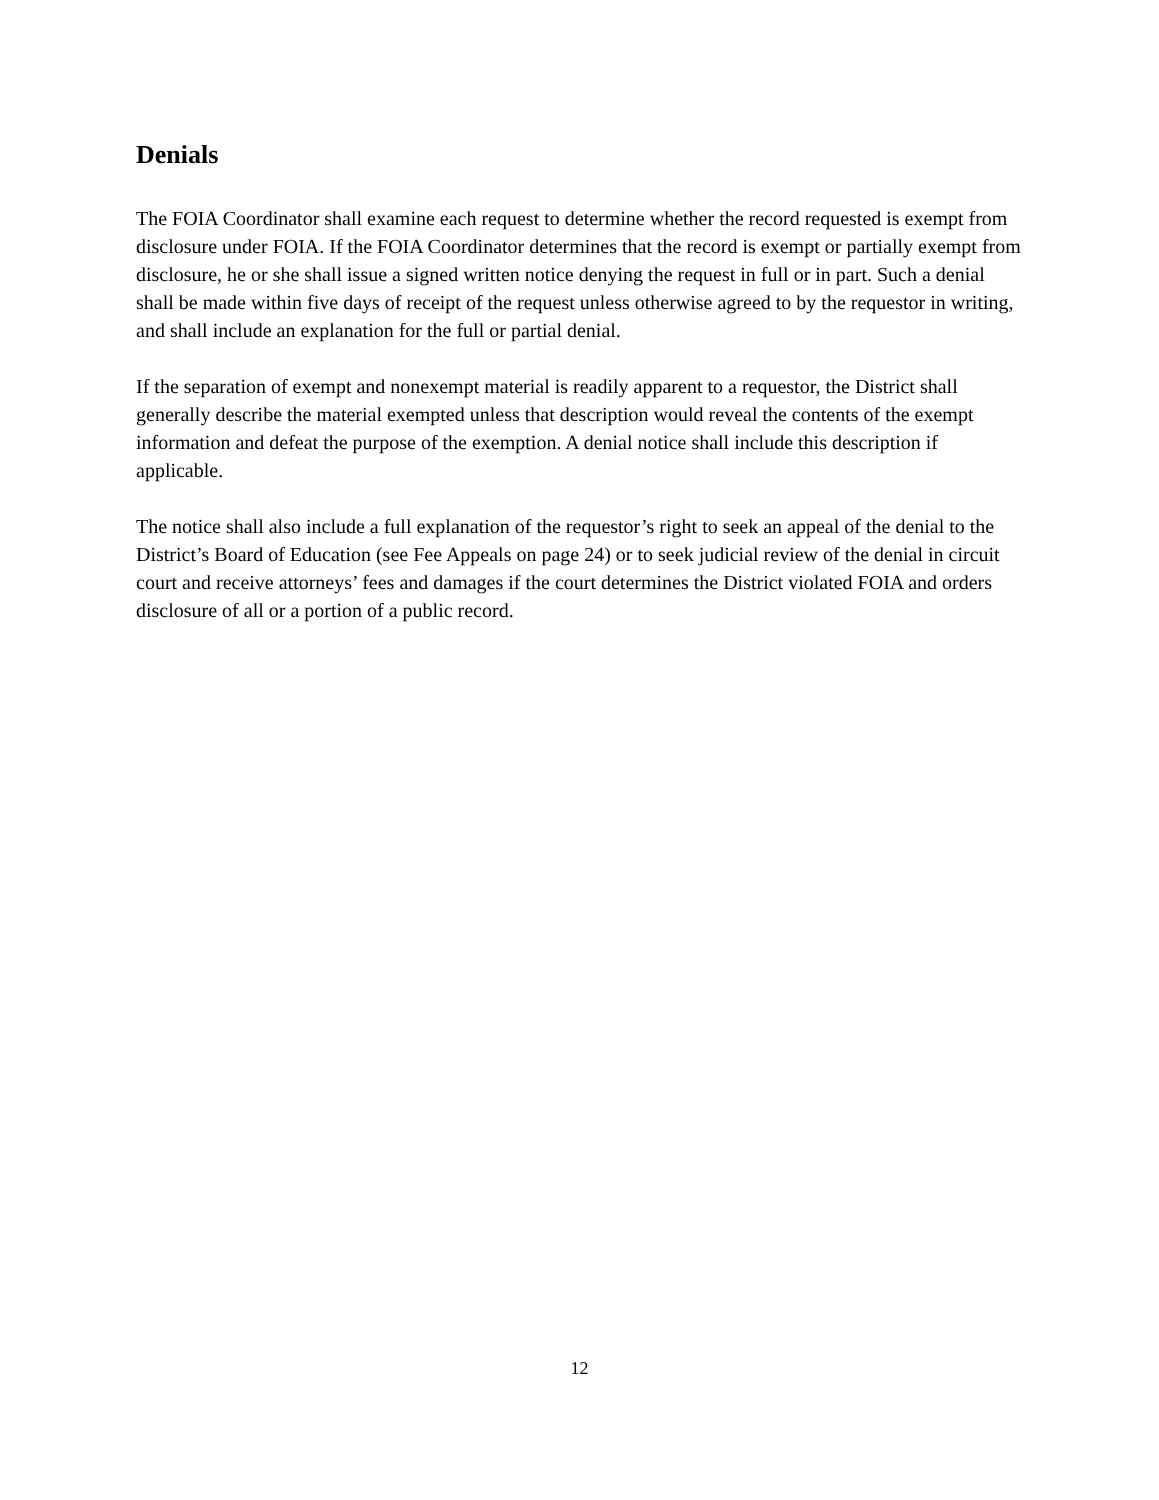Denials
The FOIA Coordinator shall examine each request to determine whether the record requested is exempt from disclosure under FOIA. If the FOIA Coordinator determines that the record is exempt or partially exempt from disclosure, he or she shall issue a signed written notice denying the request in full or in part. Such a denial shall be made within five days of receipt of the request unless otherwise agreed to by the requestor in writing, and shall include an explanation for the full or partial denial.
If the separation of exempt and nonexempt material is readily apparent to a requestor, the District shall generally describe the material exempted unless that description would reveal the contents of the exempt information and defeat the purpose of the exemption. A denial notice shall include this description if applicable.
The notice shall also include a full explanation of the requestor’s right to seek an appeal of the denial to the District’s Board of Education (see Fee Appeals on page 24) or to seek judicial review of the denial in circuit court and receive attorneys’ fees and damages if the court determines the District violated FOIA and orders disclosure of all or a portion of a public record.
12